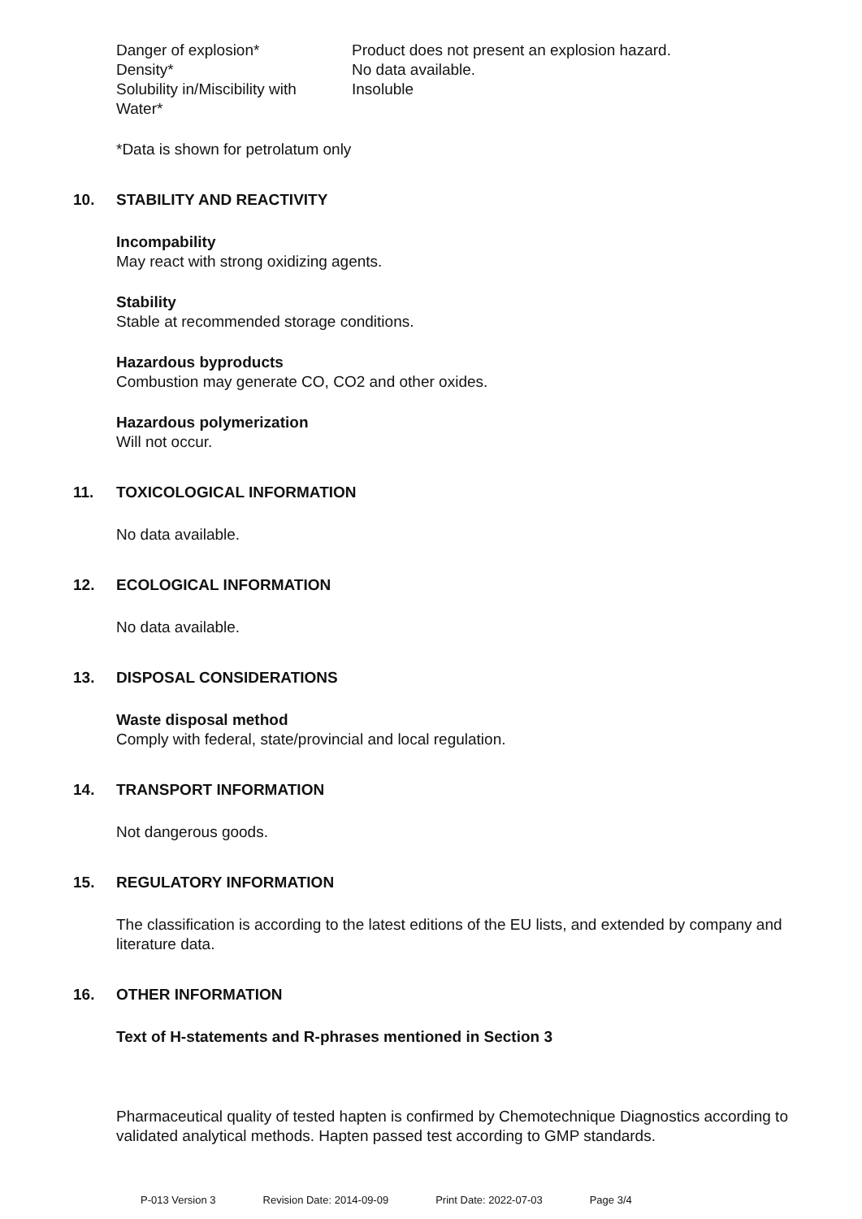| Danger of explosion* | Product does not present an explosion hazard. |
| Density* | No data available. |
| Solubility in/Miscibility with Water* | Insoluble |
*Data is shown for petrolatum only
10. STABILITY AND REACTIVITY
Incompability
May react with strong oxidizing agents.
Stability
Stable at recommended storage conditions.
Hazardous byproducts
Combustion may generate CO, CO2 and other oxides.
Hazardous polymerization
Will not occur.
11. TOXICOLOGICAL INFORMATION
No data available.
12. ECOLOGICAL INFORMATION
No data available.
13. DISPOSAL CONSIDERATIONS
Waste disposal method
Comply with federal, state/provincial and local regulation.
14. TRANSPORT INFORMATION
Not dangerous goods.
15. REGULATORY INFORMATION
The classification is according to the latest editions of the EU lists, and extended by company and literature data.
16. OTHER INFORMATION
Text of H-statements and R-phrases mentioned in Section 3
Pharmaceutical quality of tested hapten is confirmed by Chemotechnique Diagnostics according to validated analytical methods. Hapten passed test according to GMP standards.
P-013 Version 3 Revision Date: 2014-09-09 Print Date: 2022-07-03 Page 3/4